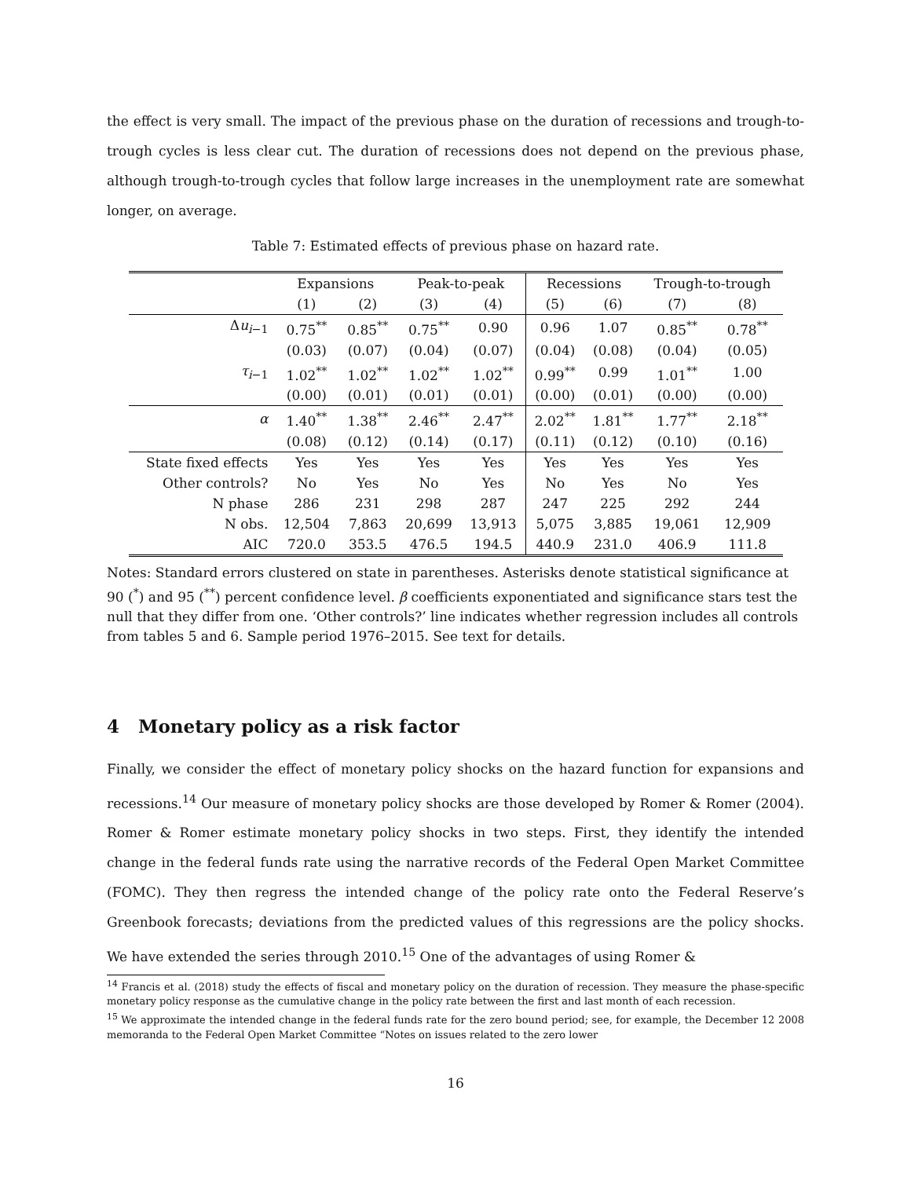the effect is very small. The impact of the previous phase on the duration of recessions and trough-to-trough cycles is less clear cut. The duration of recessions does not depend on the previous phase, although trough-to-trough cycles that follow large increases in the unemployment rate are somewhat longer, on average.
Table 7: Estimated effects of previous phase on hazard rate.
| | Expansions | | Peak-to-peak | | Recessions | | Trough-to-trough | |
| --- | --- | --- | --- | --- | --- | --- | --- | --- |
| | (1) | (2) | (3) | (4) | (5) | (6) | (7) | (8) |
| Δ u<sub>i−1</sub> | 0.75<sup>**</sup> | 0.85<sup>**</sup> | 0.75<sup>**</sup> | 0.90 | 0.96 | 1.07 | 0.85<sup>**</sup> | 0.78<sup>**</sup> |
| | (0.03) | (0.07) | (0.04) | (0.07) | (0.04) | (0.08) | (0.04) | (0.05) |
| τ<sub>i−1</sub> | 1.02<sup>**</sup> | 1.02<sup>**</sup> | 1.02<sup>**</sup> | 1.02<sup>**</sup> | 0.99<sup>**</sup> | 0.99 | 1.01<sup>**</sup> | 1.00 |
| | (0.00) | (0.01) | (0.01) | (0.01) | (0.00) | (0.01) | (0.00) | (0.00) |
| α | 1.40<sup>**</sup> | 1.38<sup>**</sup> | 2.46<sup>**</sup> | 2.47<sup>**</sup> | 2.02<sup>**</sup> | 1.81<sup>**</sup> | 1.77<sup>**</sup> | 2.18<sup>**</sup> |
| | (0.08) | (0.12) | (0.14) | (0.17) | (0.11) | (0.12) | (0.10) | (0.16) |
| State fixed effects | Yes | Yes | Yes | Yes | Yes | Yes | Yes | Yes |
| Other controls? | No | Yes | No | Yes | No | Yes | No | Yes |
| N phase | 286 | 231 | 298 | 287 | 247 | 225 | 292 | 244 |
| N obs. | 12,504 | 7,863 | 20,699 | 13,913 | 5,075 | 3,885 | 19,061 | 12,909 |
| AIC | 720.0 | 353.5 | 476.5 | 194.5 | 440.9 | 231.0 | 406.9 | 111.8 |
Notes: Standard errors clustered on state in parentheses. Asterisks denote statistical significance at 90 (<sup>*</sup>) and 95 (<sup>**</sup>) percent confidence level. β coefficients exponentiated and significance stars test the null that they differ from one. ‘Other controls?’ line indicates whether regression includes all controls from tables 5 and 6. Sample period 1976–2015. See text for details.
4 Monetary policy as a risk factor
Finally, we consider the effect of monetary policy shocks on the hazard function for expansions and recessions.<sup>14</sup> Our measure of monetary policy shocks are those developed by Romer & Romer (2004). Romer & Romer estimate monetary policy shocks in two steps. First, they identify the intended change in the federal funds rate using the narrative records of the Federal Open Market Committee (FOMC). They then regress the intended change of the policy rate onto the Federal Reserve’s Greenbook forecasts; deviations from the predicted values of this regressions are the policy shocks. We have extended the series through 2010.<sup>15</sup> One of the advantages of using Romer &
<sup>14</sup> Francis et al. (2018) study the effects of fiscal and monetary policy on the duration of recession. They measure the phase-specific monetary policy response as the cumulative change in the policy rate between the first and last month of each recession.
<sup>15</sup> We approximate the intended change in the federal funds rate for the zero bound period; see, for example, the December 12 2008 memoranda to the Federal Open Market Committee “Notes on issues related to the zero lower
16